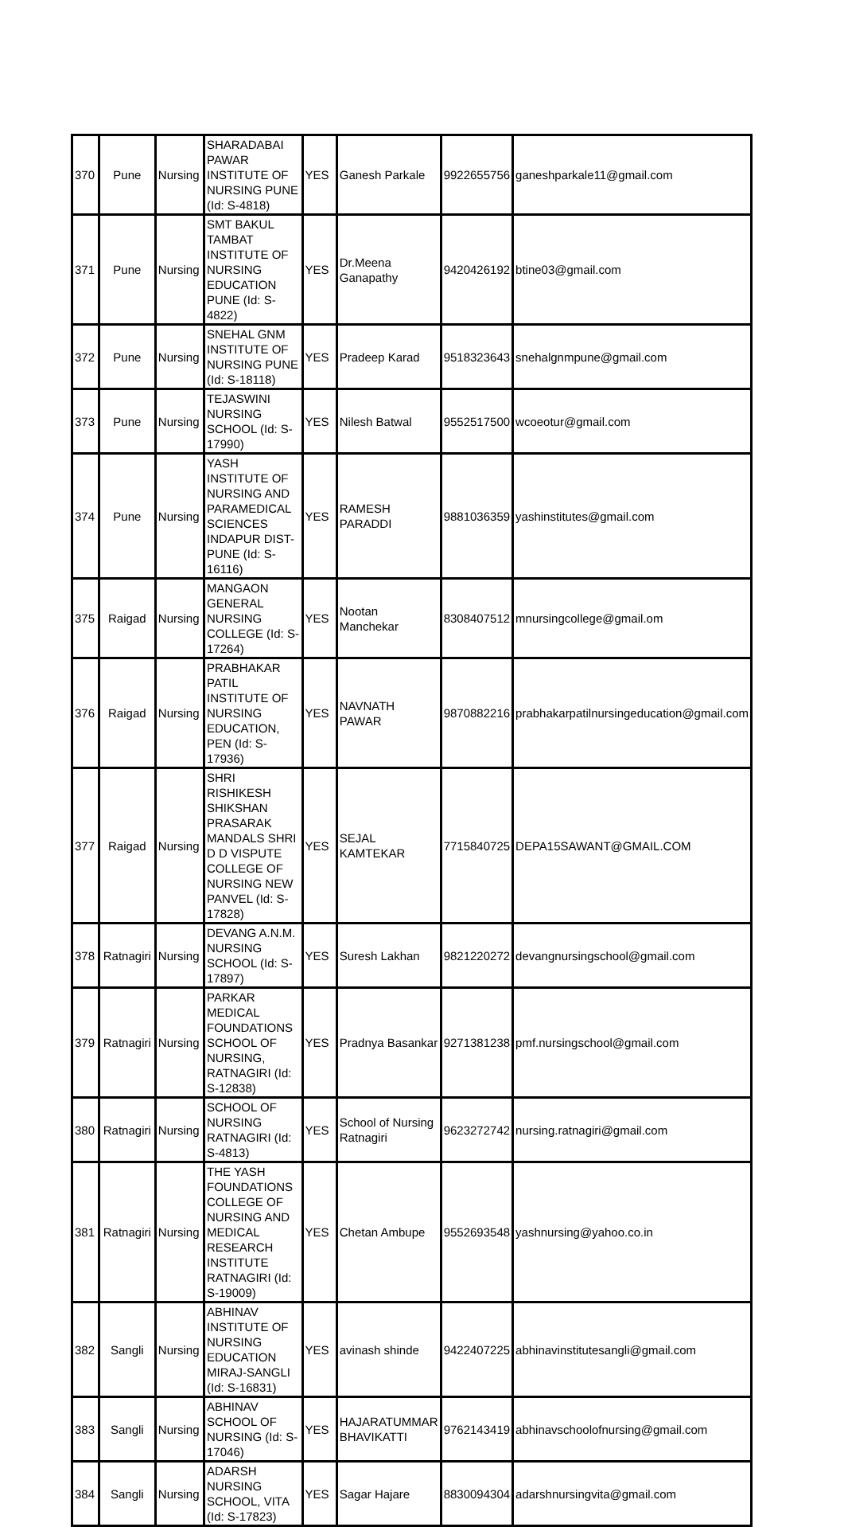| 370 | Pune | Nursing | SHARADABAI PAWAR INSTITUTE OF NURSING PUNE (Id: S-4818) | YES | Ganesh Parkale | 9922655756 | ganeshparkale11@gmail.com |
| 371 | Pune | Nursing | SMT BAKUL TAMBAT INSTITUTE OF NURSING EDUCATION PUNE (Id: S-4822) | YES | Dr.Meena Ganapathy | 9420426192 | btine03@gmail.com |
| 372 | Pune | Nursing | SNEHAL GNM INSTITUTE OF NURSING PUNE (Id: S-18118) | YES | Pradeep Karad | 9518323643 | snehalgnmpune@gmail.com |
| 373 | Pune | Nursing | TEJASWINI NURSING SCHOOL (Id: S-17990) | YES | Nilesh Batwal | 9552517500 | wcoeotur@gmail.com |
| 374 | Pune | Nursing | YASH INSTITUTE OF NURSING AND PARAMEDICAL SCIENCES INDAPUR DIST-PUNE (Id: S-16116) | YES | RAMESH PARADDI | 9881036359 | yashinstitutes@gmail.com |
| 375 | Raigad | Nursing | MANGAON GENERAL NURSING COLLEGE (Id: S-17264) | YES | Nootan Manchekar | 8308407512 | mnursingcollege@gmail.om |
| 376 | Raigad | Nursing | PRABHAKAR PATIL INSTITUTE OF NURSING EDUCATION, PEN (Id: S-17936) | YES | NAVNATH PAWAR | 9870882216 | prabhakarpatilnursingeducation@gmail.com |
| 377 | Raigad | Nursing | SHRI RISHIKESH SHIKSHAN PRASARAK MANDALS SHRI D D VISPUTE COLLEGE OF NURSING NEW PANVEL (Id: S-17828) | YES | SEJAL KAMTEKAR | 7715840725 | DEPA15SAWANT@GMAIL.COM |
| 378 | Ratnagiri | Nursing | DEVANG A.N.M. NURSING SCHOOL (Id: S-17897) | YES | Suresh Lakhan | 9821220272 | devangnursingschool@gmail.com |
| 379 | Ratnagiri | Nursing | PARKAR MEDICAL FOUNDATIONS SCHOOL OF NURSING, RATNAGIRI (Id: S-12838) | YES | Pradnya Basankar | 9271381238 | pmf.nursingschool@gmail.com |
| 380 | Ratnagiri | Nursing | SCHOOL OF NURSING RATNAGIRI (Id: S-4813) | YES | School of Nursing Ratnagiri | 9623272742 | nursing.ratnagiri@gmail.com |
| 381 | Ratnagiri | Nursing | THE YASH FOUNDATIONS COLLEGE OF NURSING AND MEDICAL RESEARCH INSTITUTE RATNAGIRI (Id: S-19009) | YES | Chetan Ambupe | 9552693548 | yashnursing@yahoo.co.in |
| 382 | Sangli | Nursing | ABHINAV INSTITUTE OF NURSING EDUCATION MIRAJ-SANGLI (Id: S-16831) | YES | avinash shinde | 9422407225 | abhinavinstitutesangli@gmail.com |
| 383 | Sangli | Nursing | ABHINAV SCHOOL OF NURSING (Id: S-17046) | YES | HAJARATUMMAR BHAVIKATTI | 9762143419 | abhinavschoolofnursing@gmail.com |
| 384 | Sangli | Nursing | ADARSH NURSING SCHOOL, VITA (Id: S-17823) | YES | Sagar Hajare | 8830094304 | adarshnursingvita@gmail.com |